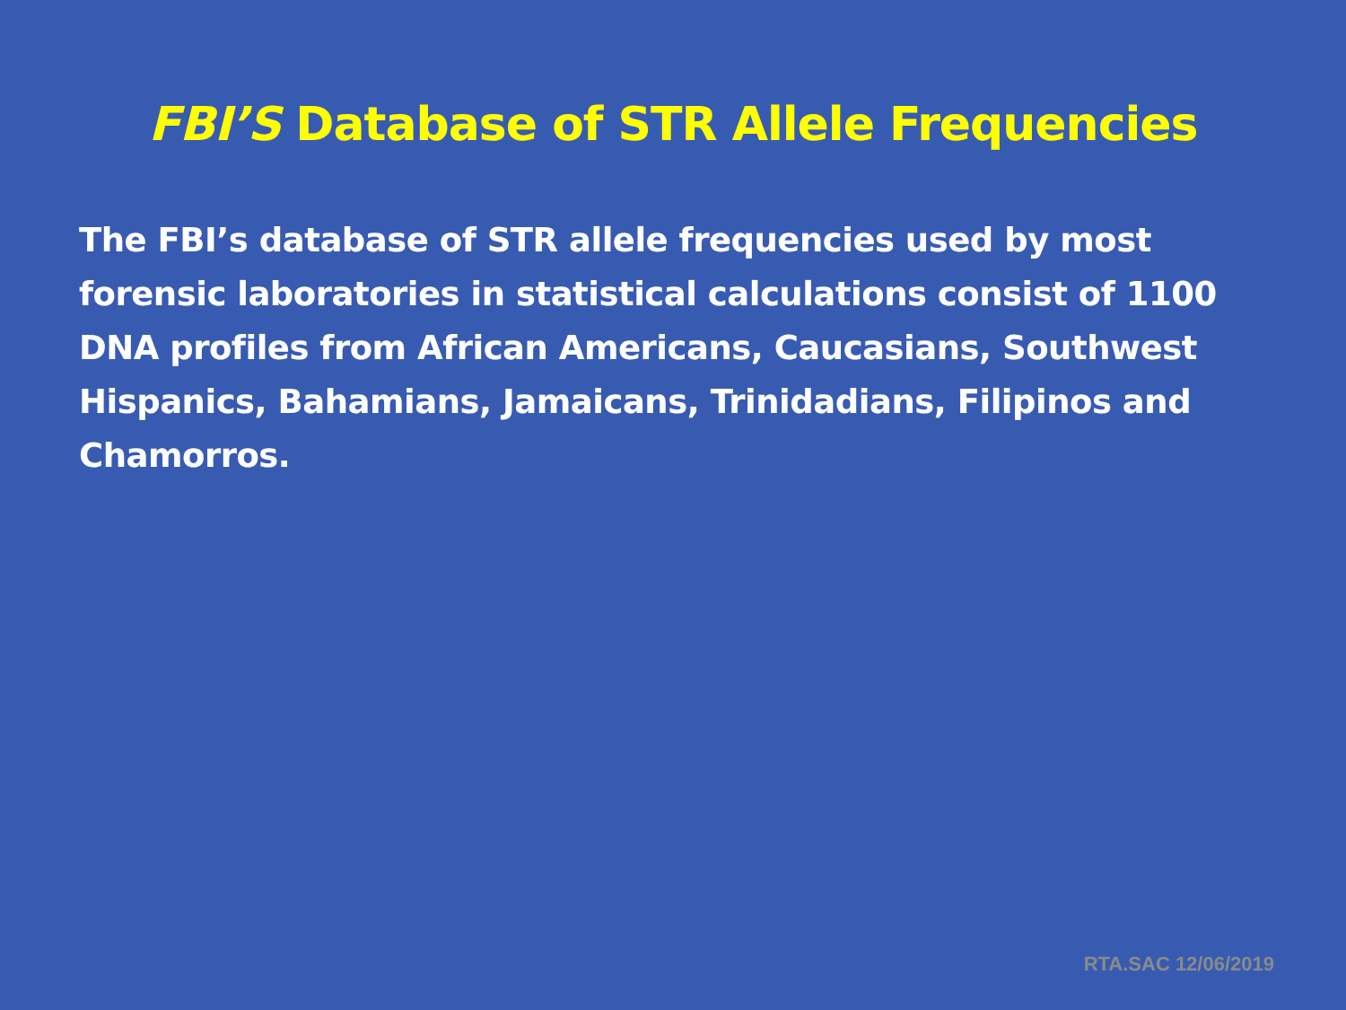FBI’S Database of STR Allele Frequencies
The FBI’s database of STR allele frequencies used by most forensic laboratories in statistical calculations consist of 1100 DNA profiles from African Americans, Caucasians, Southwest Hispanics, Bahamians, Jamaicans, Trinidadians, Filipinos and Chamorros.
RTA.SAC 12/06/2019